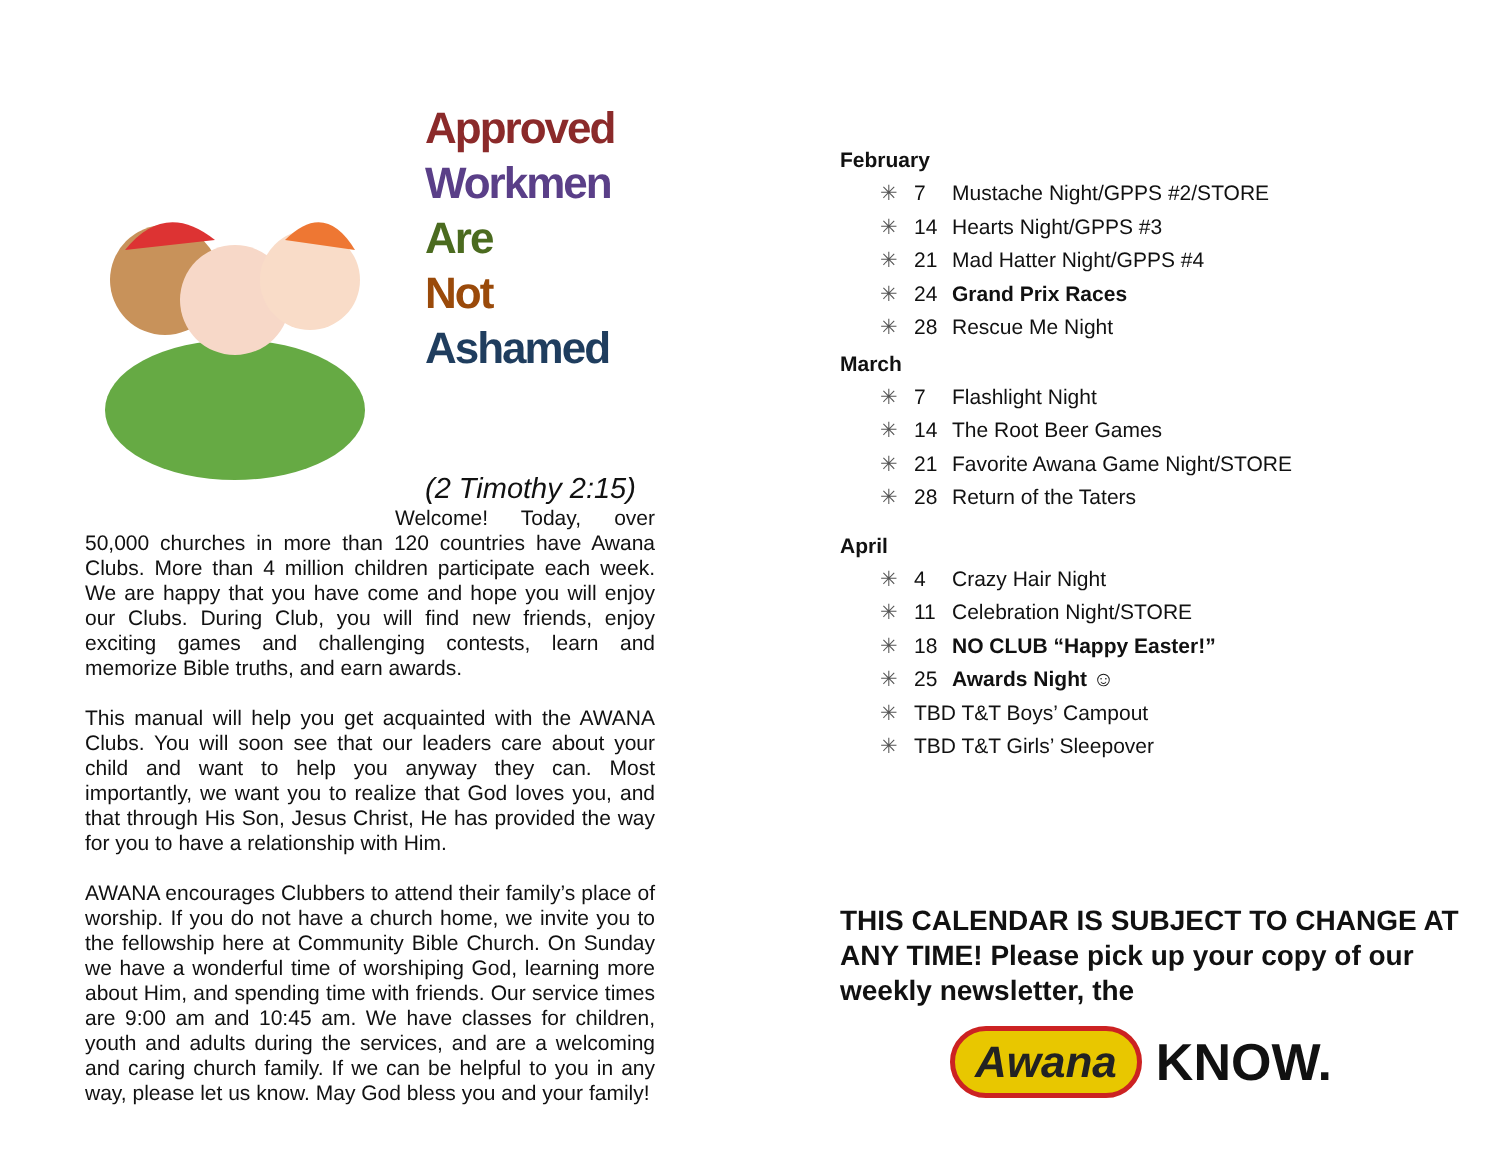Approved
Workmen
Are
Not
Ashamed
(2 Timothy 2:15)
Welcome! Today, over 50,000 churches in more than 120 countries have Awana Clubs. More than 4 million children participate each week. We are happy that you have come and hope you will enjoy our Clubs. During Club, you will find new friends, enjoy exciting games and challenging contests, learn and memorize Bible truths, and earn awards.
This manual will help you get acquainted with the AWANA Clubs. You will soon see that our leaders care about your child and want to help you anyway they can. Most importantly, we want you to realize that God loves you, and that through His Son, Jesus Christ, He has provided the way for you to have a relationship with Him.
AWANA encourages Clubbers to attend their family’s place of worship. If you do not have a church home, we invite you to the fellowship here at Community Bible Church. On Sunday we have a wonderful time of worshiping God, learning more about Him, and spending time with friends. Our service times are 9:00 am and 10:45 am. We have classes for children, youth and adults during the services, and are a welcoming and caring church family. If we can be helpful to you in any way, please let us know. May God bless you and your family!
February
✳ 7 Mustache Night/GPPS #2/STORE
✳ 14 Hearts Night/GPPS #3
✳ 21 Mad Hatter Night/GPPS #4
✳ 24 Grand Prix Races
✳ 28 Rescue Me Night
March
✳ 7 Flashlight Night
✳ 14 The Root Beer Games
✳ 21 Favorite Awana Game Night/STORE
✳ 28 Return of the Taters
April
✳ 4 Crazy Hair Night
✳ 11 Celebration Night/STORE
✳ 18 NO CLUB “Happy Easter!”
✳ 25 Awards Night ☺
✳ TBD T&T Boys’ Campout
✳ TBD T&T Girls’ Sleepover
THIS CALENDAR IS SUBJECT TO CHANGE AT ANY TIME! Please pick up your copy of our weekly newsletter, the
Awana KNOW.